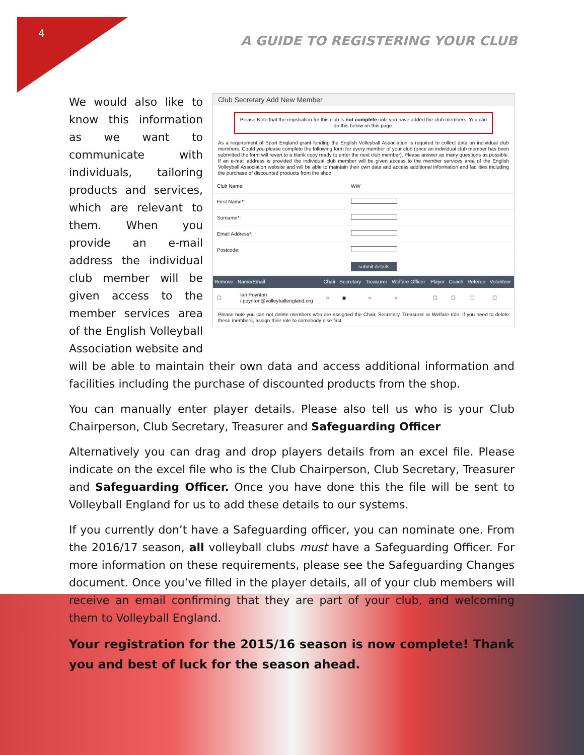4
A GUIDE TO REGISTERING YOUR CLUB
Club Secretary Add New Member
Please Note that the registration for this club is not complete until you have added the club members. You can do this below on this page.
As a requirement of Sport England grant funding the English Volleyball Association is required to collect data on individual club members. Could you please complete the following form for every member of your club (once an individual club member has been submitted the form will revert to a blank copy ready to enter the next club member). Please answer as many questions as possible. If an e-mail address is provided the individual club member will be given access to the member services area of the English Volleyball Association website and will be able to maintain their own data and access additional information and facilities including the purchase of discounted products from the shop.
| Club Name: | WW |
| First Name*: | |
| Surname*: | |
| Email Address*: | |
| Postcode: | |
| | submit details |
| Remove | Name/Email | Chair | Secretary | Treasurer | Welfare Officer | Player | Coach | Referee | Volunteer |
| --- | --- | --- | --- | --- | --- | --- | --- | --- | --- |
| ☐ | Ian Poynton i.poynton@volleyballengland.org | ○ | ◉ | ○ | ○ | ☐ | ☐ | ☐ | ☐ |
Please note you can not delete members who are assigned the Chair, Secretary, Treasurer or Welfare role. If you need to delete these members, assign their role to somebody else first.
We would also like to know this information as we want to communicate with individuals, tailoring products and services, which are relevant to them. When you provide an e-mail address the individual club member will be given access to the member services area of the English Volleyball Association website and
will be able to maintain their own data and access additional information and facilities including the purchase of discounted products from the shop.
You can manually enter player details. Please also tell us who is your Club Chairperson, Club Secretary, Treasurer and Safeguarding Officer
Alternatively you can drag and drop players details from an excel file. Please indicate on the excel file who is the Club Chairperson, Club Secretary, Treasurer and Safeguarding Officer. Once you have done this the file will be sent to Volleyball England for us to add these details to our systems.
If you currently don’t have a Safeguarding officer, you can nominate one. From the 2016/17 season, all volleyball clubs must have a Safeguarding Officer. For more information on these requirements, please see the Safeguarding Changes document. Once you’ve filled in the player details, all of your club members will receive an email confirming that they are part of your club, and welcoming them to Volleyball England.
Your registration for the 2015/16 season is now complete! Thank you and best of luck for the season ahead.